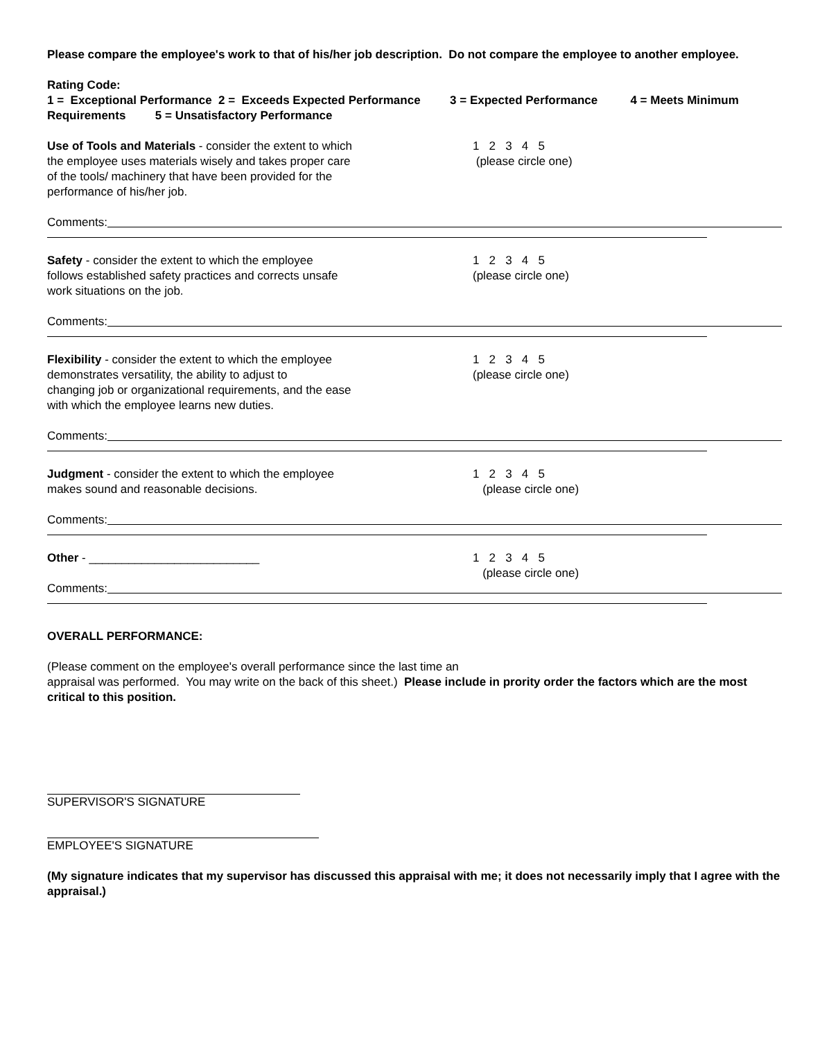Please compare the employee's work to that of his/her job description. Do not compare the employee to another employee.
Rating Code:
1 = Exceptional Performance 2 = Exceeds Expected Performance 3 = Expected Performance 4 = Meets Minimum Requirements 5 = Unsatisfactory Performance
Use of Tools and Materials - consider the extent to which
the employee uses materials wisely and takes proper care
of the tools/ machinery that have been provided for the
performance of his/her job.
1 2 3 4 5
(please circle one)
Comments:
Safety - consider the extent to which the employee
follows established safety practices and corrects unsafe
work situations on the job.
1 2 3 4 5
(please circle one)
Comments:
Flexibility - consider the extent to which the employee
demonstrates versatility, the ability to adjust to
changing job or organizational requirements, and the ease
with which the employee learns new duties.
1 2 3 4 5
(please circle one)
Comments:
Judgment - consider the extent to which the employee
makes sound and reasonable decisions.
1 2 3 4 5
(please circle one)
Comments:
Other - __________________________ 1 2 3 4 5
(please circle one)
Comments:
OVERALL PERFORMANCE:
(Please comment on the employee's overall performance since the last time an
appraisal was performed. You may write on the back of this sheet.) Please include in prority order the factors which are the most critical to this position.
SUPERVISOR'S SIGNATURE
EMPLOYEE'S SIGNATURE
(My signature indicates that my supervisor has discussed this appraisal with me; it does not necessarily imply that I agree with the appraisal.)